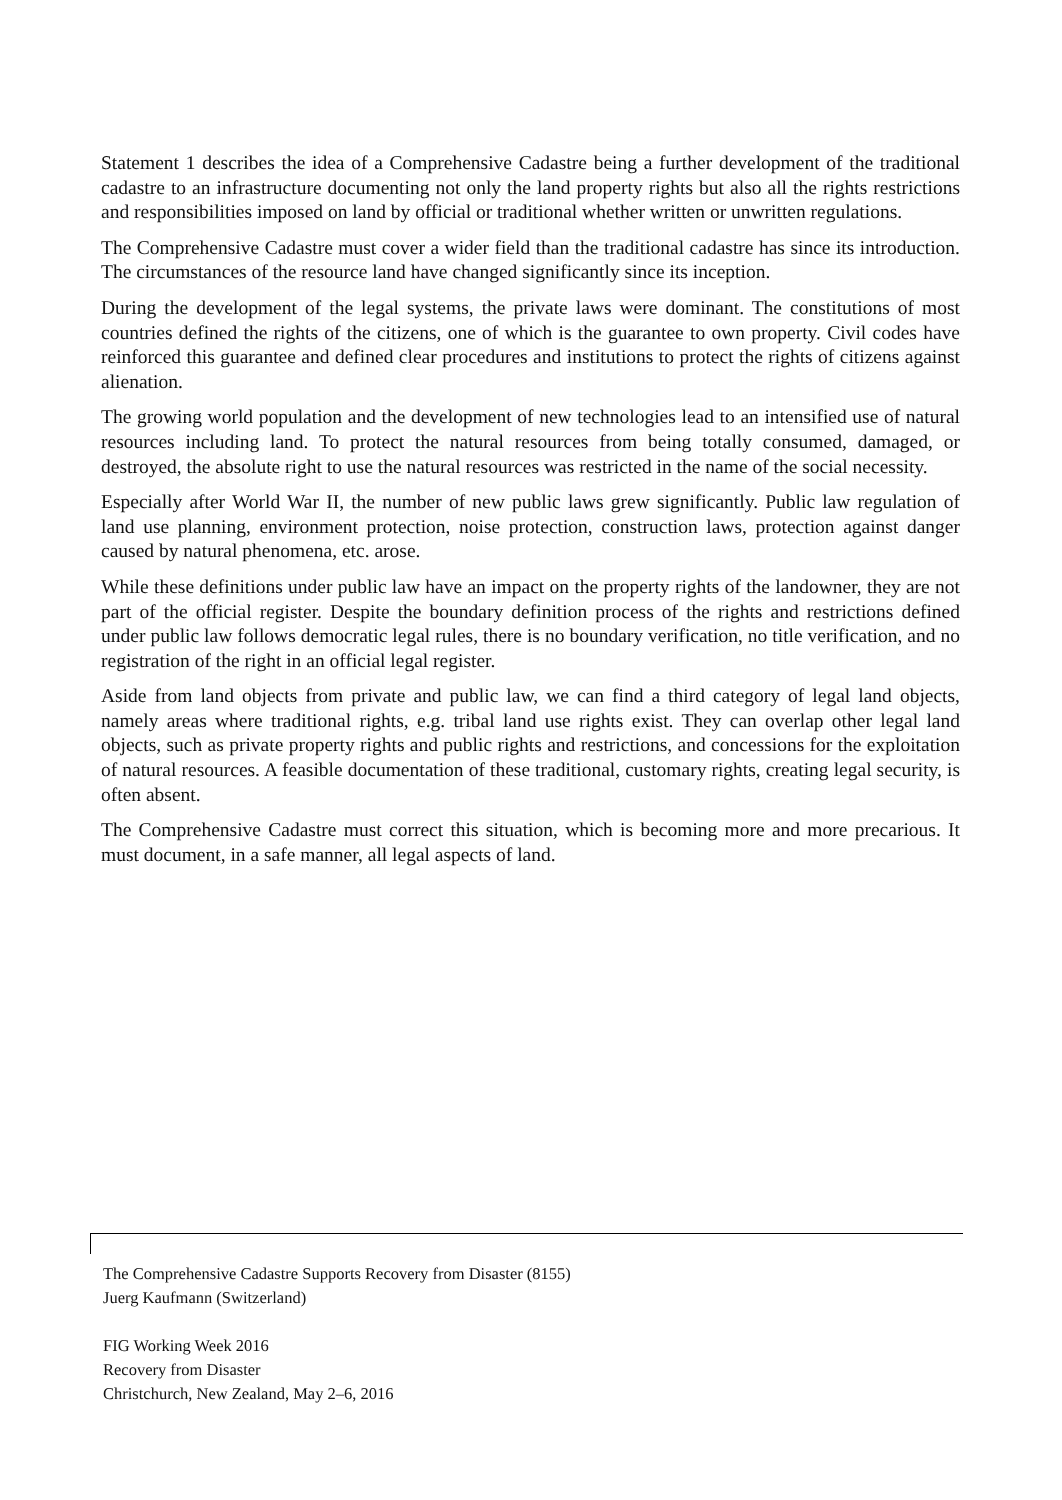Statement 1 describes the idea of a Comprehensive Cadastre being a further development of the traditional cadastre to an infrastructure documenting not only the land property rights but also all the rights restrictions and responsibilities imposed on land by official or traditional whether written or unwritten regulations.
The Comprehensive Cadastre must cover a wider field than the traditional cadastre has since its introduction. The circumstances of the resource land have changed significantly since its inception.
During the development of the legal systems, the private laws were dominant. The constitutions of most countries defined the rights of the citizens, one of which is the guarantee to own property. Civil codes have reinforced this guarantee and defined clear procedures and institutions to protect the rights of citizens against alienation.
The growing world population and the development of new technologies lead to an intensified use of natural resources including land. To protect the natural resources from being totally consumed, damaged, or destroyed, the absolute right to use the natural resources was restricted in the name of the social necessity.
Especially after World War II, the number of new public laws grew significantly. Public law regulation of land use planning, environment protection, noise protection, construction laws, protection against danger caused by natural phenomena, etc. arose.
While these definitions under public law have an impact on the property rights of the landowner, they are not part of the official register. Despite the boundary definition process of the rights and restrictions defined under public law follows democratic legal rules, there is no boundary verification, no title verification, and no registration of the right in an official legal register.
Aside from land objects from private and public law, we can find a third category of legal land objects, namely areas where traditional rights, e.g. tribal land use rights exist. They can overlap other legal land objects, such as private property rights and public rights and restrictions, and concessions for the exploitation of natural resources. A feasible documentation of these traditional, customary rights, creating legal security, is often absent.
The Comprehensive Cadastre must correct this situation, which is becoming more and more precarious. It must document, in a safe manner, all legal aspects of land.
The Comprehensive Cadastre Supports Recovery from Disaster (8155)
Juerg Kaufmann (Switzerland)
FIG Working Week 2016
Recovery from Disaster
Christchurch, New Zealand, May 2–6, 2016